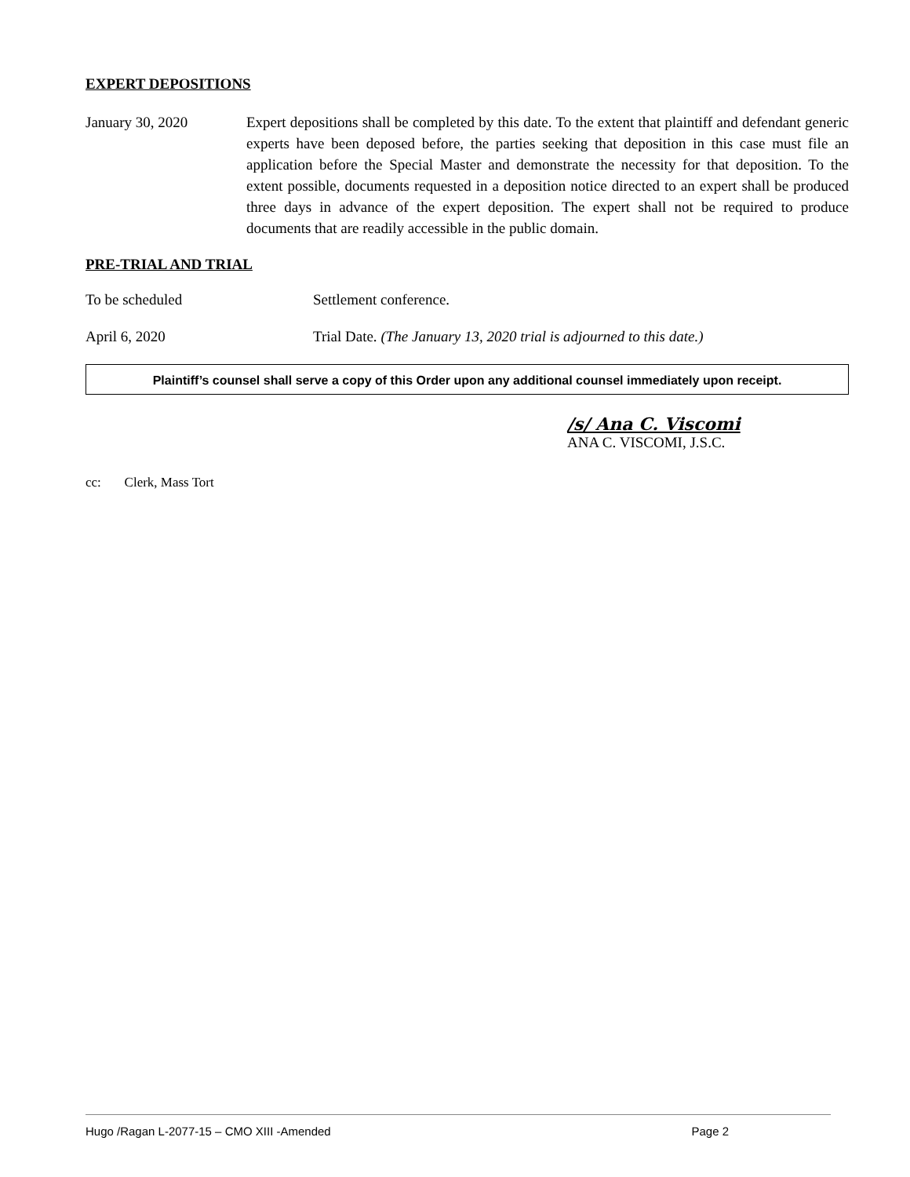EXPERT DEPOSITIONS
January 30, 2020 Expert depositions shall be completed by this date. To the extent that plaintiff and defendant generic experts have been deposed before, the parties seeking that deposition in this case must file an application before the Special Master and demonstrate the necessity for that deposition. To the extent possible, documents requested in a deposition notice directed to an expert shall be produced three days in advance of the expert deposition. The expert shall not be required to produce documents that are readily accessible in the public domain.
PRE-TRIAL AND TRIAL
To be scheduled Settlement conference.
April 6, 2020 Trial Date. (The January 13, 2020 trial is adjourned to this date.)
Plaintiff’s counsel shall serve a copy of this Order upon any additional counsel immediately upon receipt.
/s/ Ana C. Viscomi
ANA C. VISCOMI, J.S.C.
cc: Clerk, Mass Tort
Hugo /Ragan L-2077-15 – CMO XIII -Amended Page 2